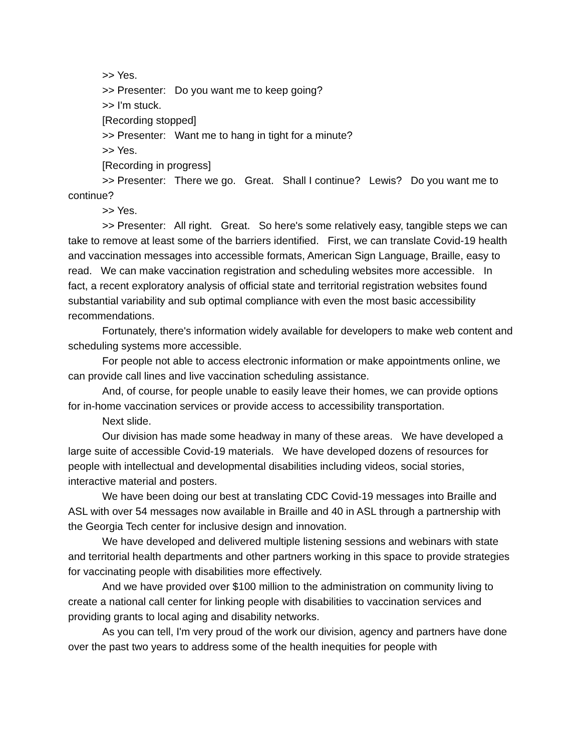>> Yes.
>> Presenter: Do you want me to keep going?
>> I'm stuck.
[Recording stopped]
>> Presenter: Want me to hang in tight for a minute?
>> Yes.
[Recording in progress]
>> Presenter: There we go. Great. Shall I continue? Lewis? Do you want me to continue?
>> Yes.
>> Presenter: All right. Great. So here's some relatively easy, tangible steps we can take to remove at least some of the barriers identified. First, we can translate Covid-19 health and vaccination messages into accessible formats, American Sign Language, Braille, easy to read. We can make vaccination registration and scheduling websites more accessible. In fact, a recent exploratory analysis of official state and territorial registration websites found substantial variability and sub optimal compliance with even the most basic accessibility recommendations.
Fortunately, there's information widely available for developers to make web content and scheduling systems more accessible.
For people not able to access electronic information or make appointments online, we can provide call lines and live vaccination scheduling assistance.
And, of course, for people unable to easily leave their homes, we can provide options for in-home vaccination services or provide access to accessibility transportation.
Next slide.
Our division has made some headway in many of these areas. We have developed a large suite of accessible Covid-19 materials. We have developed dozens of resources for people with intellectual and developmental disabilities including videos, social stories, interactive material and posters.
We have been doing our best at translating CDC Covid-19 messages into Braille and ASL with over 54 messages now available in Braille and 40 in ASL through a partnership with the Georgia Tech center for inclusive design and innovation.
We have developed and delivered multiple listening sessions and webinars with state and territorial health departments and other partners working in this space to provide strategies for vaccinating people with disabilities more effectively.
And we have provided over $100 million to the administration on community living to create a national call center for linking people with disabilities to vaccination services and providing grants to local aging and disability networks.
As you can tell, I'm very proud of the work our division, agency and partners have done over the past two years to address some of the health inequities for people with